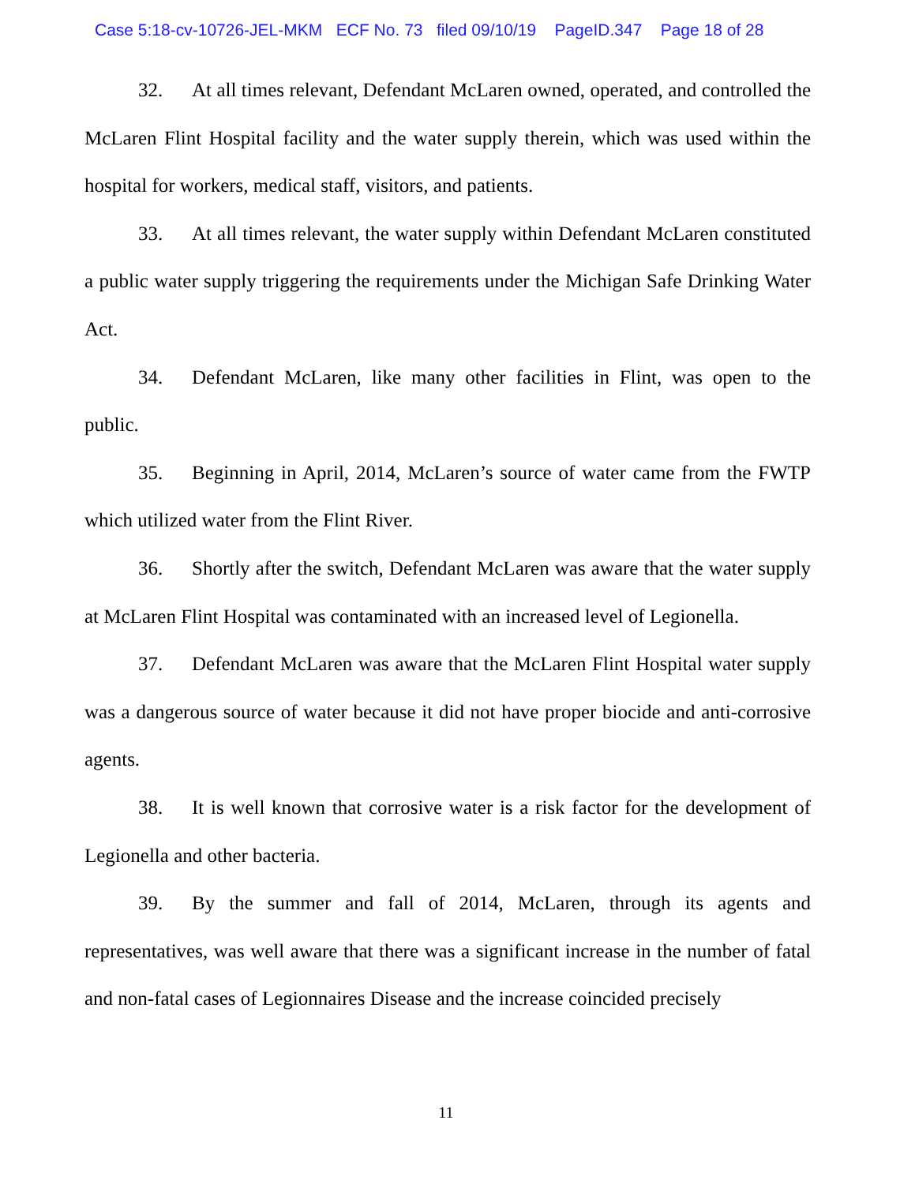Case 5:18-cv-10726-JEL-MKM ECF No. 73 filed 09/10/19 PageID.347 Page 18 of 28
32. At all times relevant, Defendant McLaren owned, operated, and controlled the McLaren Flint Hospital facility and the water supply therein, which was used within the hospital for workers, medical staff, visitors, and patients.
33. At all times relevant, the water supply within Defendant McLaren constituted a public water supply triggering the requirements under the Michigan Safe Drinking Water Act.
34. Defendant McLaren, like many other facilities in Flint, was open to the public.
35. Beginning in April, 2014, McLaren’s source of water came from the FWTP which utilized water from the Flint River.
36. Shortly after the switch, Defendant McLaren was aware that the water supply at McLaren Flint Hospital was contaminated with an increased level of Legionella.
37. Defendant McLaren was aware that the McLaren Flint Hospital water supply was a dangerous source of water because it did not have proper biocide and anti-corrosive agents.
38. It is well known that corrosive water is a risk factor for the development of Legionella and other bacteria.
39. By the summer and fall of 2014, McLaren, through its agents and representatives, was well aware that there was a significant increase in the number of fatal and non-fatal cases of Legionnaires Disease and the increase coincided precisely
11